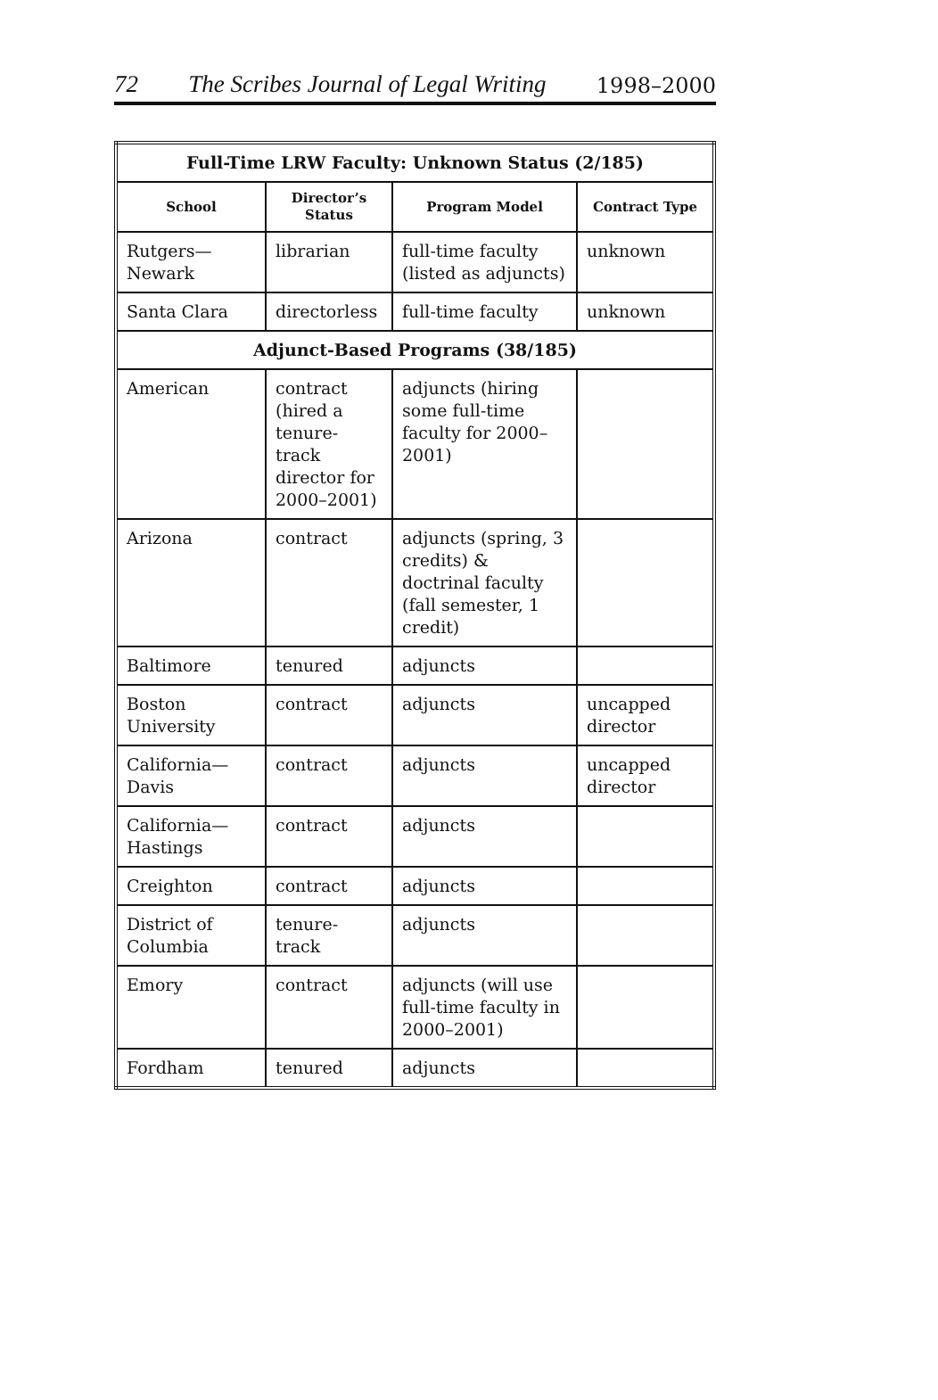72 The Scribes Journal of Legal Writing 1998–2000
| Full-Time LRW Faculty: Unknown Status (2/185) | | | |
| School | Director’s Status | Program Model | Contract Type |
| Rutgers— Newark | librarian | full-time faculty (listed as adjuncts) | unknown |
| Santa Clara | directorless | full-time faculty | unknown |
| Adjunct-Based Programs (38/185) | | | |
| American | contract (hired a tenure-track director for 2000–2001) | adjuncts (hiring some full-time faculty for 2000–2001) | |
| Arizona | contract | adjuncts (spring, 3 credits) & doctrinal faculty (fall semester, 1 credit) | |
| Baltimore | tenured | adjuncts | |
| Boston University | contract | adjuncts | uncapped director |
| California— Davis | contract | adjuncts | uncapped director |
| California— Hastings | contract | adjuncts | |
| Creighton | contract | adjuncts | |
| District of Columbia | tenure-track | adjuncts | |
| Emory | contract | adjuncts (will use full-time faculty in 2000–2001) | |
| Fordham | tenured | adjuncts | |